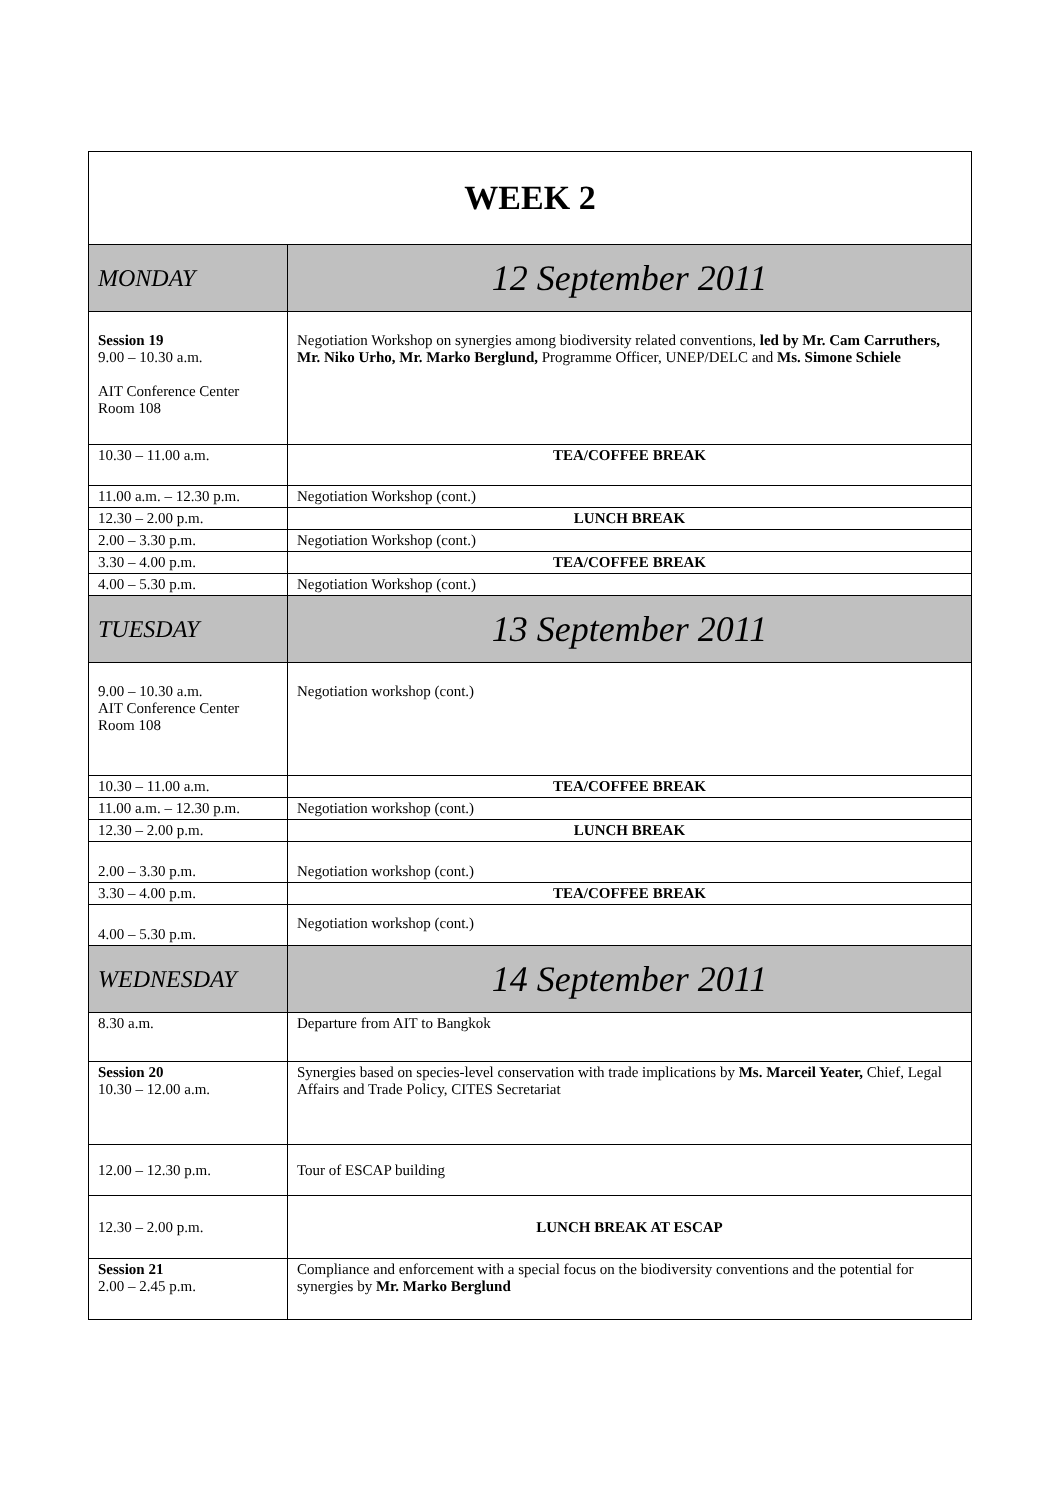| WEEK 2 | |
| MONDAY | 12 September 2011 |
| Session 19 9.00 – 10.30 a.m. AIT Conference Center Room 108 | Negotiation Workshop on synergies among biodiversity related conventions, led by Mr. Cam Carruthers, Mr. Niko Urho, Mr. Marko Berglund, Programme Officer, UNEP/DELC and Ms. Simone Schiele |
| 10.30 – 11.00 a.m. | TEA/COFFEE BREAK |
| 11.00 a.m. – 12.30 p.m. | Negotiation Workshop (cont.) |
| 12.30 – 2.00 p.m. | LUNCH BREAK |
| 2.00 – 3.30 p.m. | Negotiation Workshop (cont.) |
| 3.30 – 4.00 p.m. | TEA/COFFEE BREAK |
| 4.00 – 5.30 p.m. | Negotiation Workshop (cont.) |
| TUESDAY | 13 September 2011 |
| 9.00 – 10.30 a.m. AIT Conference Center Room 108 | Negotiation workshop (cont.) |
| 10.30 – 11.00 a.m. | TEA/COFFEE BREAK |
| 11.00 a.m. – 12.30 p.m. | Negotiation workshop (cont.) |
| 12.30 – 2.00 p.m. | LUNCH BREAK |
| 2.00 – 3.30 p.m. | Negotiation workshop (cont.) |
| 3.30 – 4.00 p.m. | TEA/COFFEE BREAK |
| 4.00 – 5.30 p.m. | Negotiation workshop (cont.) |
| WEDNESDAY | 14 September 2011 |
| 8.30 a.m. | Departure from AIT to Bangkok |
| Session 20 10.30 – 12.00 a.m. | Synergies based on species-level conservation with trade implications by Ms. Marceil Yeater, Chief, Legal Affairs and Trade Policy, CITES Secretariat |
| 12.00 – 12.30 p.m. | Tour of ESCAP building |
| 12.30 – 2.00 p.m. | LUNCH BREAK AT ESCAP |
| Session 21 2.00 – 2.45 p.m. | Compliance and enforcement with a special focus on the biodiversity conventions and the potential for synergies by Mr. Marko Berglund |